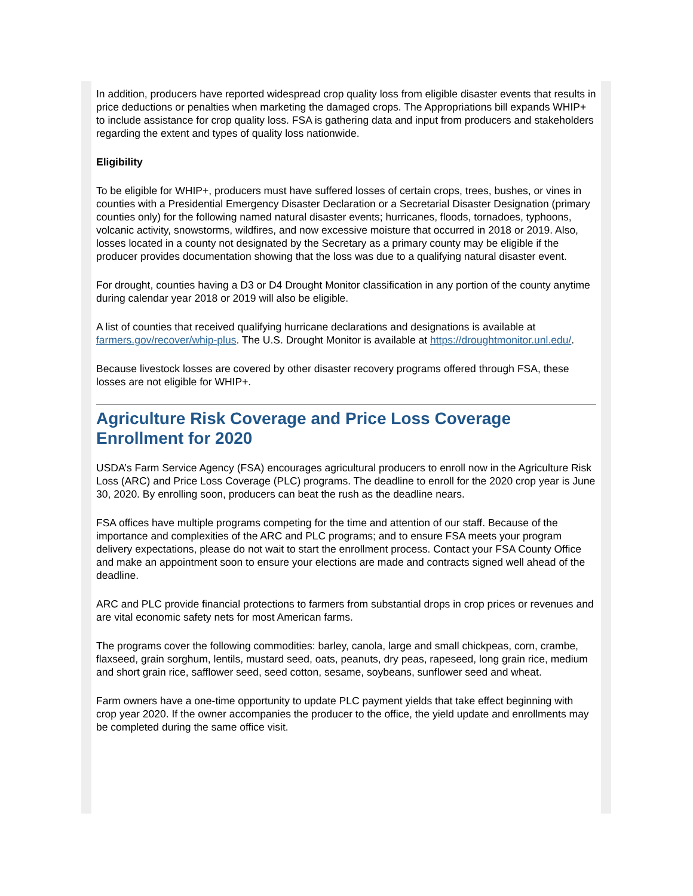In addition, producers have reported widespread crop quality loss from eligible disaster events that results in price deductions or penalties when marketing the damaged crops. The Appropriations bill expands WHIP+ to include assistance for crop quality loss. FSA is gathering data and input from producers and stakeholders regarding the extent and types of quality loss nationwide.
Eligibility
To be eligible for WHIP+, producers must have suffered losses of certain crops, trees, bushes, or vines in counties with a Presidential Emergency Disaster Declaration or a Secretarial Disaster Designation (primary counties only) for the following named natural disaster events; hurricanes, floods, tornadoes, typhoons, volcanic activity, snowstorms, wildfires, and now excessive moisture that occurred in 2018 or 2019. Also, losses located in a county not designated by the Secretary as a primary county may be eligible if the producer provides documentation showing that the loss was due to a qualifying natural disaster event.
For drought, counties having a D3 or D4 Drought Monitor classification in any portion of the county anytime during calendar year 2018 or 2019 will also be eligible.
A list of counties that received qualifying hurricane declarations and designations is available at farmers.gov/recover/whip-plus. The U.S. Drought Monitor is available at https://droughtmonitor.unl.edu/.
Because livestock losses are covered by other disaster recovery programs offered through FSA, these losses are not eligible for WHIP+.
Agriculture Risk Coverage and Price Loss Coverage Enrollment for 2020
USDA’s Farm Service Agency (FSA) encourages agricultural producers to enroll now in the Agriculture Risk Loss (ARC) and Price Loss Coverage (PLC) programs. The deadline to enroll for the 2020 crop year is June 30, 2020. By enrolling soon, producers can beat the rush as the deadline nears.
FSA offices have multiple programs competing for the time and attention of our staff. Because of the importance and complexities of the ARC and PLC programs; and to ensure FSA meets your program delivery expectations, please do not wait to start the enrollment process. Contact your FSA County Office and make an appointment soon to ensure your elections are made and contracts signed well ahead of the deadline.
ARC and PLC provide financial protections to farmers from substantial drops in crop prices or revenues and are vital economic safety nets for most American farms.
The programs cover the following commodities: barley, canola, large and small chickpeas, corn, crambe, flaxseed, grain sorghum, lentils, mustard seed, oats, peanuts, dry peas, rapeseed, long grain rice, medium and short grain rice, safflower seed, seed cotton, sesame, soybeans, sunflower seed and wheat.
Farm owners have a one-time opportunity to update PLC payment yields that take effect beginning with crop year 2020. If the owner accompanies the producer to the office, the yield update and enrollments may be completed during the same office visit.